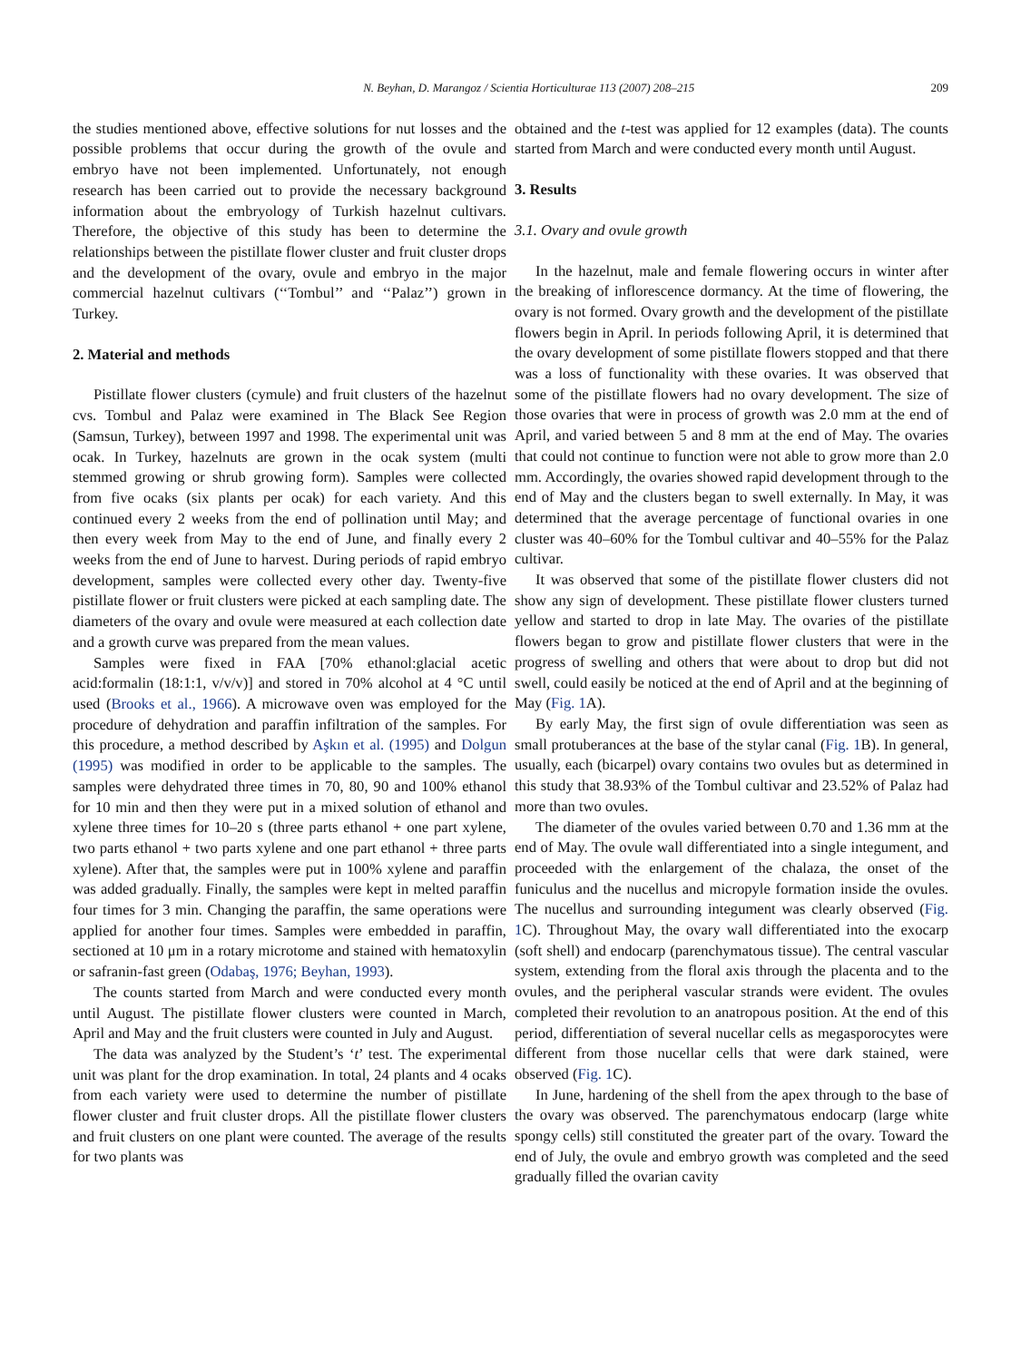N. Beyhan, D. Marangoz / Scientia Horticulturae 113 (2007) 208–215 209
the studies mentioned above, effective solutions for nut losses and the possible problems that occur during the growth of the ovule and embryo have not been implemented. Unfortunately, not enough research has been carried out to provide the necessary background information about the embryology of Turkish hazelnut cultivars. Therefore, the objective of this study has been to determine the relationships between the pistillate flower cluster and fruit cluster drops and the development of the ovary, ovule and embryo in the major commercial hazelnut cultivars (‘‘Tombul’’ and ‘‘Palaz’’) grown in Turkey.
2. Material and methods
Pistillate flower clusters (cymule) and fruit clusters of the hazelnut cvs. Tombul and Palaz were examined in The Black See Region (Samsun, Turkey), between 1997 and 1998. The experimental unit was ocak. In Turkey, hazelnuts are grown in the ocak system (multi stemmed growing or shrub growing form). Samples were collected from five ocaks (six plants per ocak) for each variety. And this continued every 2 weeks from the end of pollination until May; and then every week from May to the end of June, and finally every 2 weeks from the end of June to harvest. During periods of rapid embryo development, samples were collected every other day. Twenty-five pistillate flower or fruit clusters were picked at each sampling date. The diameters of the ovary and ovule were measured at each collection date and a growth curve was prepared from the mean values.
Samples were fixed in FAA [70% ethanol:glacial acetic acid:formalin (18:1:1, v/v/v)] and stored in 70% alcohol at 4 °C until used (Brooks et al., 1966). A microwave oven was employed for the procedure of dehydration and paraffin infiltration of the samples. For this procedure, a method described by Aşkın et al. (1995) and Dolgun (1995) was modified in order to be applicable to the samples. The samples were dehydrated three times in 70, 80, 90 and 100% ethanol for 10 min and then they were put in a mixed solution of ethanol and xylene three times for 10–20 s (three parts ethanol + one part xylene, two parts ethanol + two parts xylene and one part ethanol + three parts xylene). After that, the samples were put in 100% xylene and paraffin was added gradually. Finally, the samples were kept in melted paraffin four times for 3 min. Changing the paraffin, the same operations were applied for another four times. Samples were embedded in paraffin, sectioned at 10 μm in a rotary microtome and stained with hematoxylin or safranin-fast green (Odabaş, 1976; Beyhan, 1993).
The counts started from March and were conducted every month until August. The pistillate flower clusters were counted in March, April and May and the fruit clusters were counted in July and August.
The data was analyzed by the Student’s ‘t’ test. The experimental unit was plant for the drop examination. In total, 24 plants and 4 ocaks from each variety were used to determine the number of pistillate flower cluster and fruit cluster drops. All the pistillate flower clusters and fruit clusters on one plant were counted. The average of the results for two plants was
obtained and the t-test was applied for 12 examples (data). The counts started from March and were conducted every month until August.
3. Results
3.1. Ovary and ovule growth
In the hazelnut, male and female flowering occurs in winter after the breaking of inflorescence dormancy. At the time of flowering, the ovary is not formed. Ovary growth and the development of the pistillate flowers begin in April. In periods following April, it is determined that the ovary development of some pistillate flowers stopped and that there was a loss of functionality with these ovaries. It was observed that some of the pistillate flowers had no ovary development. The size of those ovaries that were in process of growth was 2.0 mm at the end of April, and varied between 5 and 8 mm at the end of May. The ovaries that could not continue to function were not able to grow more than 2.0 mm. Accordingly, the ovaries showed rapid development through to the end of May and the clusters began to swell externally. In May, it was determined that the average percentage of functional ovaries in one cluster was 40–60% for the Tombul cultivar and 40–55% for the Palaz cultivar.
It was observed that some of the pistillate flower clusters did not show any sign of development. These pistillate flower clusters turned yellow and started to drop in late May. The ovaries of the pistillate flowers began to grow and pistillate flower clusters that were in the progress of swelling and others that were about to drop but did not swell, could easily be noticed at the end of April and at the beginning of May (Fig. 1 A).
By early May, the first sign of ovule differentiation was seen as small protuberances at the base of the stylar canal (Fig. 1 B). In general, usually, each (bicarpel) ovary contains two ovules but as determined in this study that 38.93% of the Tombul cultivar and 23.52% of Palaz had more than two ovules.
The diameter of the ovules varied between 0.70 and 1.36 mm at the end of May. The ovule wall differentiated into a single integument, and proceeded with the enlargement of the chalaza, the onset of the funiculus and the nucellus and micropyle formation inside the ovules. The nucellus and surrounding integument was clearly observed (Fig. 1 C). Throughout May, the ovary wall differentiated into the exocarp (soft shell) and endocarp (parenchymatous tissue). The central vascular system, extending from the floral axis through the placenta and to the ovules, and the peripheral vascular strands were evident. The ovules completed their revolution to an anatropous position. At the end of this period, differentiation of several nucellar cells as megasporocytes were different from those nucellar cells that were dark stained, were observed (Fig. 1 C).
In June, hardening of the shell from the apex through to the base of the ovary was observed. The parenchymatous endocarp (large white spongy cells) still constituted the greater part of the ovary. Toward the end of July, the ovule and embryo growth was completed and the seed gradually filled the ovarian cavity